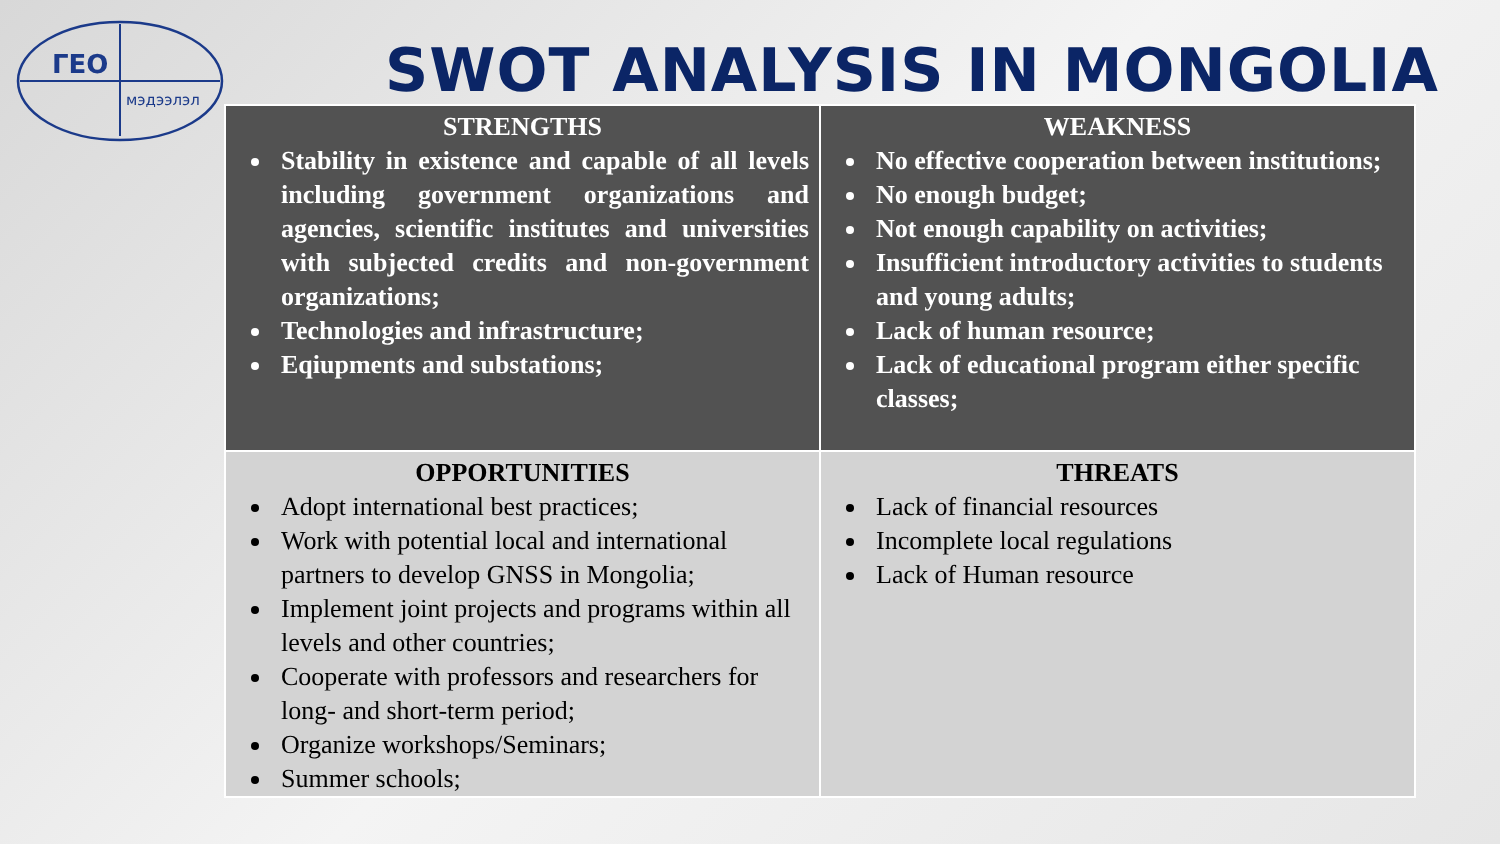ГЕО
мэдээлэл
SWOT ANALYSIS IN MONGOLIA
| STRENGTHS Stability in existence and capable of all levels including government organizations and agencies, scientific institutes and universities with subjected credits and non-government organizations; Technologies and infrastructure; Eqiupments and substations; | WEAKNESS No effective cooperation between institutions; No enough budget; Not enough capability on activities; Insufficient introductory activities to students and young adults; Lack of human resource; Lack of educational program either specific classes; |
| OPPORTUNITIES Adopt international best practices; Work with potential local and international partners to develop GNSS in Mongolia; Implement joint projects and programs within all levels and other countries; Cooperate with professors and researchers for long- and short-term period; Organize workshops/Seminars; Summer schools; | THREATS Lack of financial resources Incomplete local regulations Lack of Human resource |